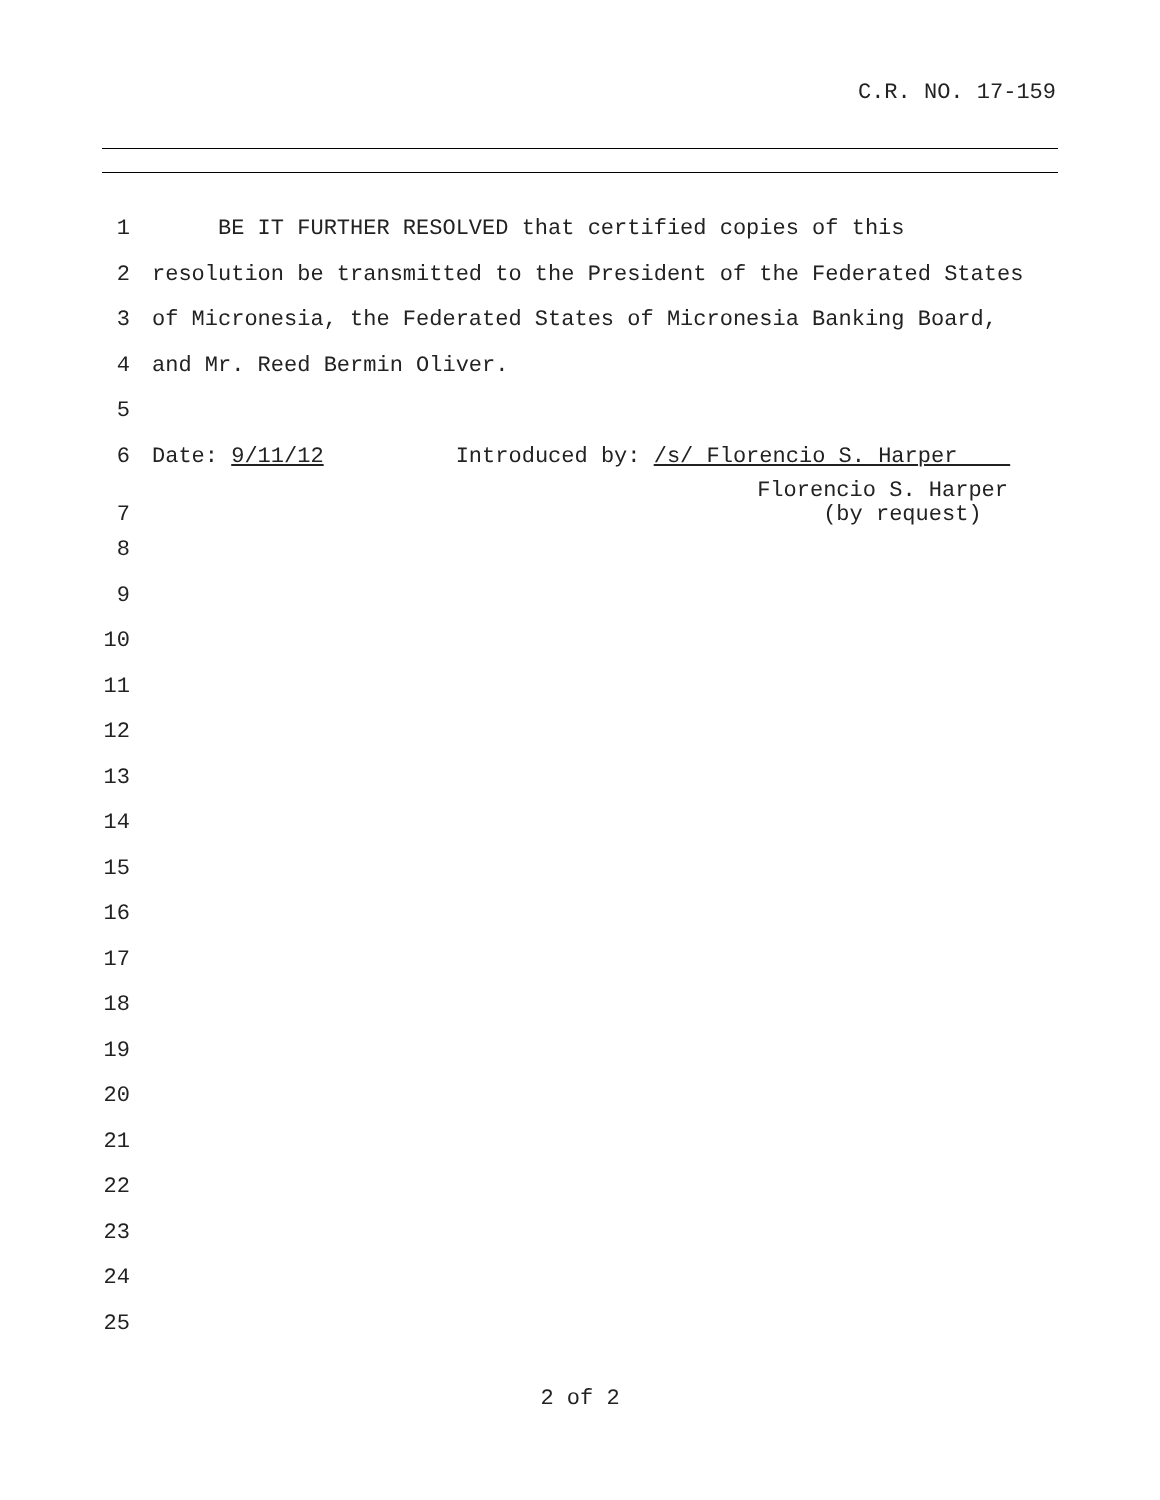C.R. NO. 17-159
1 BE IT FURTHER RESOLVED that certified copies of this
2 resolution be transmitted to the President of the Federated States
3 of Micronesia, the Federated States of Micronesia Banking Board,
4 and Mr. Reed Bermin Oliver.
5
6 Date: 9/11/12 Introduced by: /s/ Florencio S. Harper
7 Florencio S. Harper (by request)
8
9
10
11
12
13
14
15
16
17
18
19
20
21
22
23
24
25
2 of 2